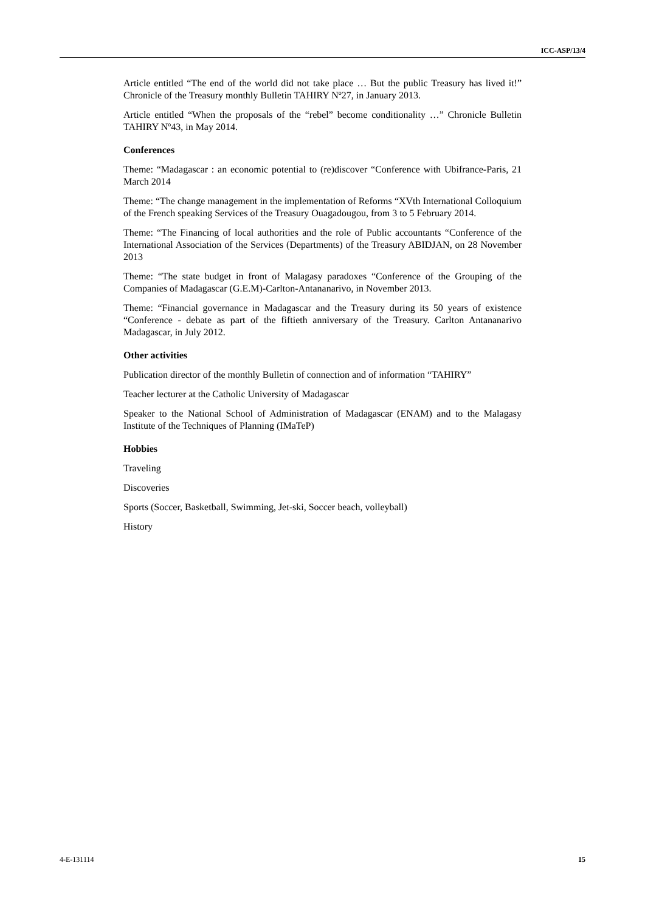ICC-ASP/13/4
Article entitled “The end of the world did not take place … But the public Treasury has lived it!” Chronicle of the Treasury monthly Bulletin TAHIRY Nº27, in January 2013.
Article entitled “When the proposals of the “rebel” become conditionality …” Chronicle Bulletin TAHIRY Nº43, in May 2014.
Conferences
Theme: “Madagascar : an economic potential to (re)discover “Conference with Ubifrance-Paris, 21 March 2014
Theme: “The change management in the implementation of Reforms “XVth International Colloquium of the French speaking Services of the Treasury Ouagadougou, from 3 to 5 February 2014.
Theme: “The Financing of local authorities and the role of Public accountants “Conference of the International Association of the Services (Departments) of the Treasury ABIDJAN, on 28 November 2013
Theme: “The state budget in front of Malagasy paradoxes “Conference of the Grouping of the Companies of Madagascar (G.E.M)-Carlton-Antananarivo, in November 2013.
Theme: “Financial governance in Madagascar and the Treasury during its 50 years of existence “Conference - debate as part of the fiftieth anniversary of the Treasury. Carlton Antananarivo Madagascar, in July 2012.
Other activities
Publication director of the monthly Bulletin of connection and of information “TAHIRY”
Teacher lecturer at the Catholic University of Madagascar
Speaker to the National School of Administration of Madagascar (ENAM) and to the Malagasy Institute of the Techniques of Planning (IMaTeP)
Hobbies
Traveling
Discoveries
Sports (Soccer, Basketball, Swimming, Jet-ski, Soccer beach, volleyball)
History
4-E-131114 15